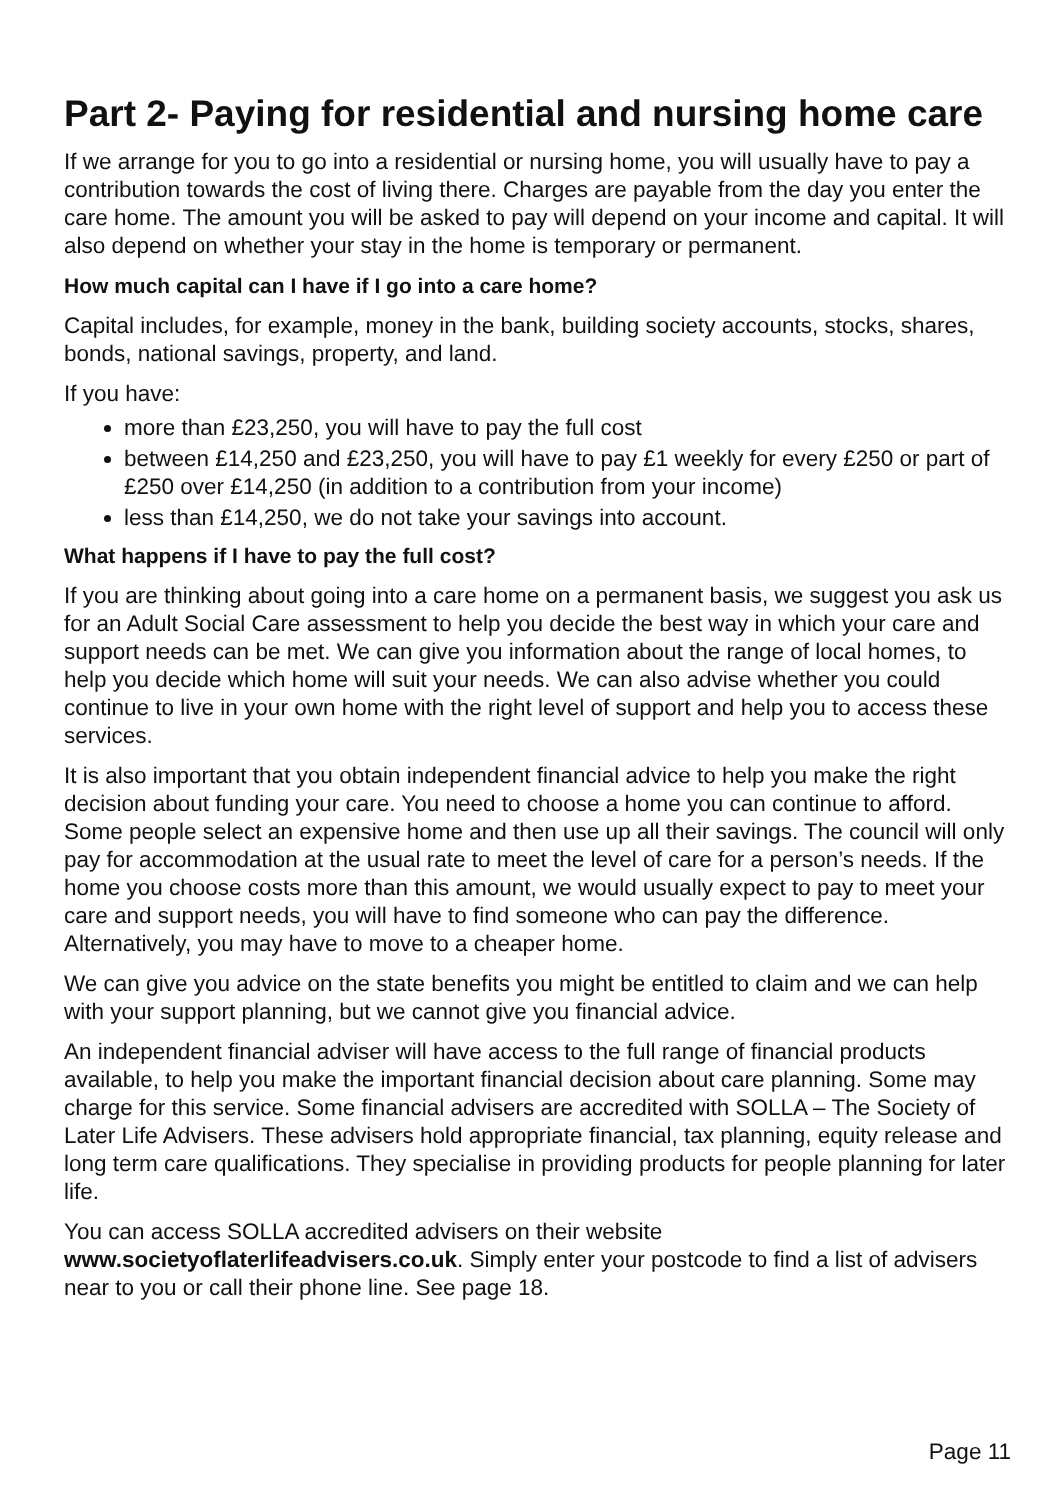Part 2- Paying for residential and nursing home care
If we arrange for you to go into a residential or nursing home, you will usually have to pay a contribution towards the cost of living there. Charges are payable from the day you enter the care home. The amount you will be asked to pay will depend on your income and capital. It will also depend on whether your stay in the home is temporary or permanent.
How much capital can I have if I go into a care home?
Capital includes, for example, money in the bank, building society accounts, stocks, shares, bonds, national savings, property, and land.
If you have:
more than £23,250, you will have to pay the full cost
between £14,250 and £23,250, you will have to pay £1 weekly for every £250 or part of £250 over £14,250 (in addition to a contribution from your income)
less than £14,250, we do not take your savings into account.
What happens if I have to pay the full cost?
If you are thinking about going into a care home on a permanent basis, we suggest you ask us for an Adult Social Care assessment to help you decide the best way in which your care and support needs can be met. We can give you information about the range of local homes, to help you decide which home will suit your needs. We can also advise whether you could continue to live in your own home with the right level of support and help you to access these services.
It is also important that you obtain independent financial advice to help you make the right decision about funding your care. You need to choose a home you can continue to afford. Some people select an expensive home and then use up all their savings. The council will only pay for accommodation at the usual rate to meet the level of care for a person’s needs. If the home you choose costs more than this amount, we would usually expect to pay to meet your care and support needs, you will have to find someone who can pay the difference. Alternatively, you may have to move to a cheaper home.
We can give you advice on the state benefits you might be entitled to claim and we can help with your support planning, but we cannot give you financial advice.
An independent financial adviser will have access to the full range of financial products available, to help you make the important financial decision about care planning. Some may charge for this service. Some financial advisers are accredited with SOLLA – The Society of Later Life Advisers. These advisers hold appropriate financial, tax planning, equity release and long term care qualifications. They specialise in providing products for people planning for later life.
You can access SOLLA accredited advisers on their website www.societyoflaterlifeadvisers.co.uk. Simply enter your postcode to find a list of advisers near to you or call their phone line. See page 18.
Page 11